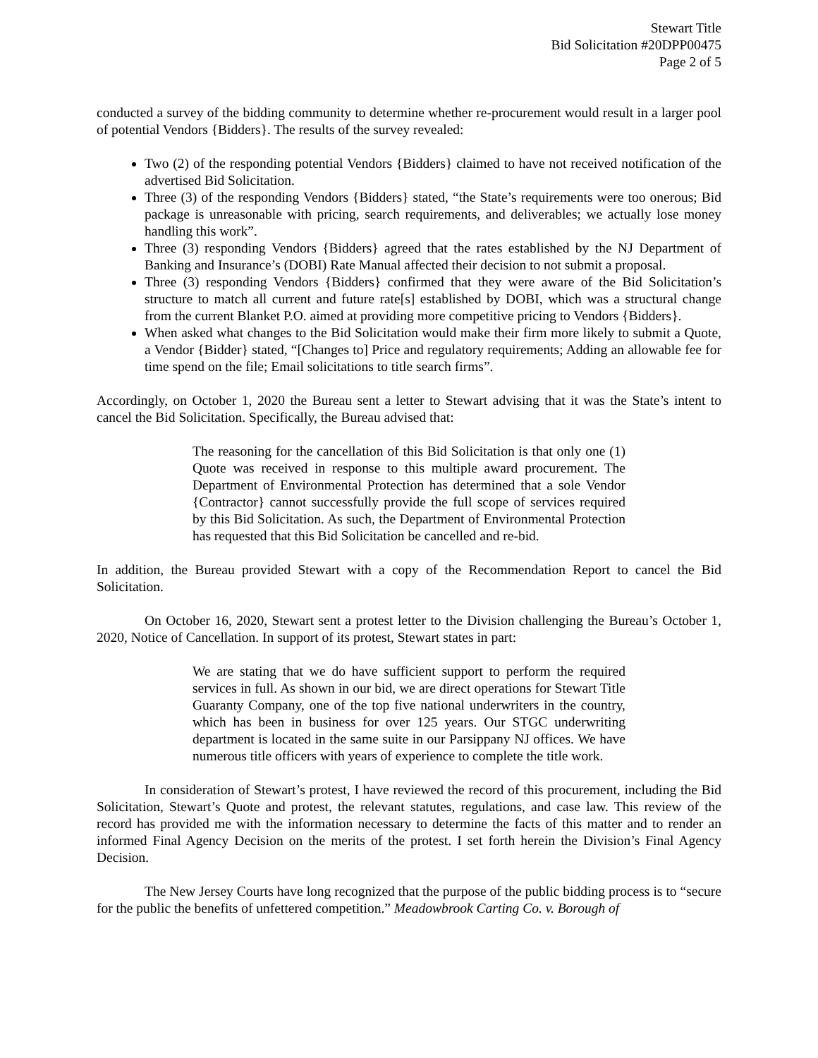Stewart Title
Bid Solicitation #20DPP00475
Page 2 of 5
conducted a survey of the bidding community to determine whether re-procurement would result in a larger pool of potential Vendors {Bidders}. The results of the survey revealed:
Two (2) of the responding potential Vendors {Bidders} claimed to have not received notification of the advertised Bid Solicitation.
Three (3) of the responding Vendors {Bidders} stated, “the State’s requirements were too onerous; Bid package is unreasonable with pricing, search requirements, and deliverables; we actually lose money handling this work”.
Three (3) responding Vendors {Bidders} agreed that the rates established by the NJ Department of Banking and Insurance’s (DOBI) Rate Manual affected their decision to not submit a proposal.
Three (3) responding Vendors {Bidders} confirmed that they were aware of the Bid Solicitation’s structure to match all current and future rate[s] established by DOBI, which was a structural change from the current Blanket P.O. aimed at providing more competitive pricing to Vendors {Bidders}.
When asked what changes to the Bid Solicitation would make their firm more likely to submit a Quote, a Vendor {Bidder} stated, “[Changes to] Price and regulatory requirements; Adding an allowable fee for time spend on the file; Email solicitations to title search firms”.
Accordingly, on October 1, 2020 the Bureau sent a letter to Stewart advising that it was the State’s intent to cancel the Bid Solicitation. Specifically, the Bureau advised that:
The reasoning for the cancellation of this Bid Solicitation is that only one (1) Quote was received in response to this multiple award procurement. The Department of Environmental Protection has determined that a sole Vendor {Contractor} cannot successfully provide the full scope of services required by this Bid Solicitation. As such, the Department of Environmental Protection has requested that this Bid Solicitation be cancelled and re-bid.
In addition, the Bureau provided Stewart with a copy of the Recommendation Report to cancel the Bid Solicitation.
On October 16, 2020, Stewart sent a protest letter to the Division challenging the Bureau’s October 1, 2020, Notice of Cancellation. In support of its protest, Stewart states in part:
We are stating that we do have sufficient support to perform the required services in full. As shown in our bid, we are direct operations for Stewart Title Guaranty Company, one of the top five national underwriters in the country, which has been in business for over 125 years. Our STGC underwriting department is located in the same suite in our Parsippany NJ offices. We have numerous title officers with years of experience to complete the title work.
In consideration of Stewart’s protest, I have reviewed the record of this procurement, including the Bid Solicitation, Stewart’s Quote and protest, the relevant statutes, regulations, and case law. This review of the record has provided me with the information necessary to determine the facts of this matter and to render an informed Final Agency Decision on the merits of the protest. I set forth herein the Division’s Final Agency Decision.
The New Jersey Courts have long recognized that the purpose of the public bidding process is to “secure for the public the benefits of unfettered competition.” Meadowbrook Carting Co. v. Borough of